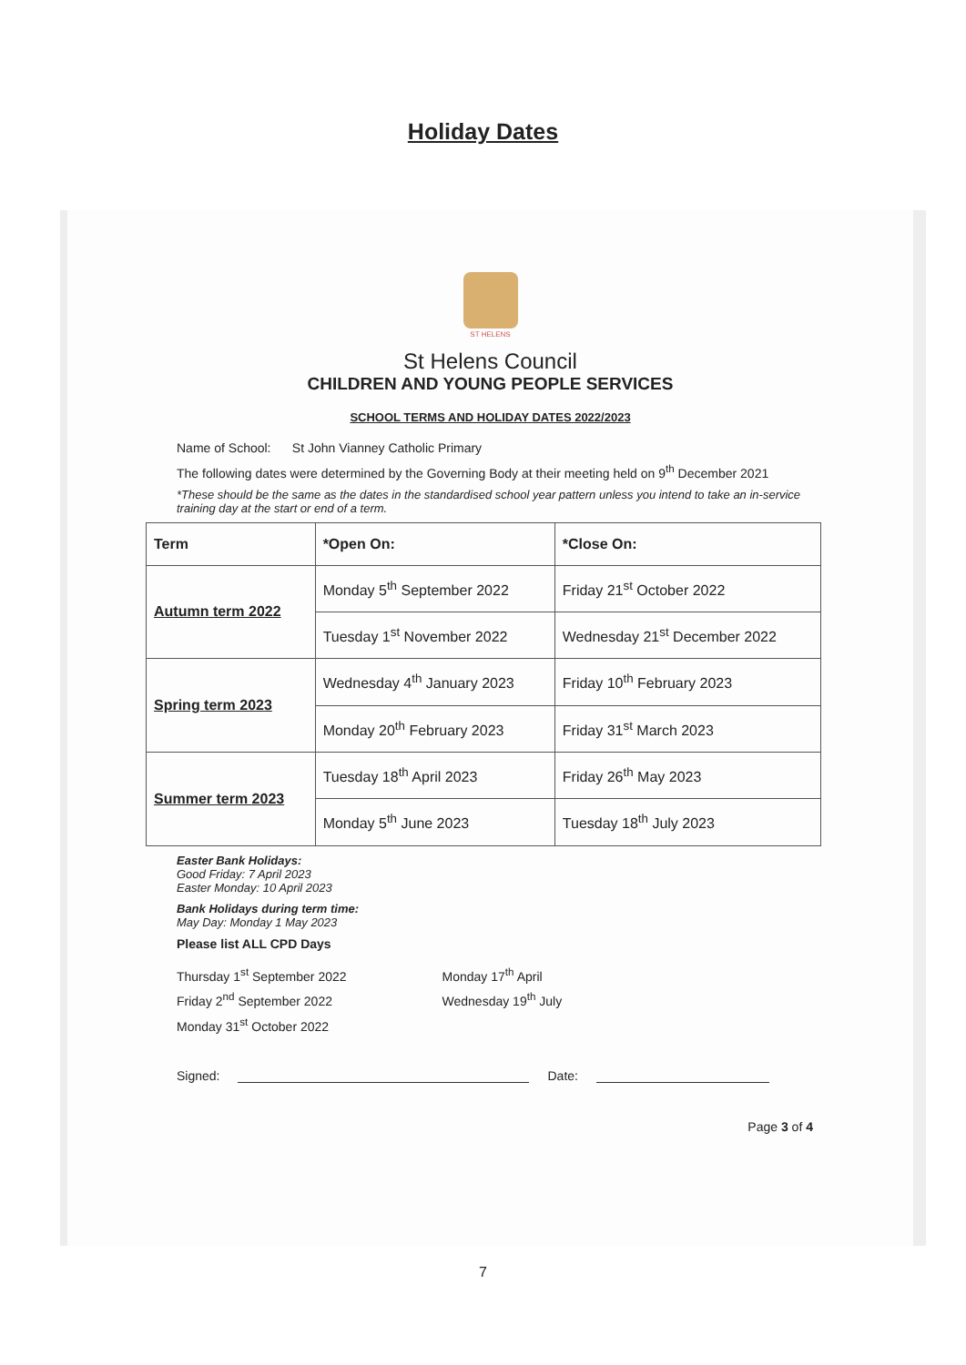Holiday Dates
ST HELENS
St Helens Council
CHILDREN AND YOUNG PEOPLE SERVICES
SCHOOL TERMS AND HOLIDAY DATES 2022/2023
Name of School: St John Vianney Catholic Primary
The following dates were determined by the Governing Body at their meeting held on 9<sup>th</sup> December 2021
*These should be the same as the dates in the standardised school year pattern unless you intend to take an in-service training day at the start or end of a term.
| Term | *Open On: | *Close On: |
| --- | --- | --- |
| Autumn term 2022 | Monday 5<sup>th</sup> September 2022 | Friday 21<sup>st</sup> October 2022 |
| | Tuesday 1<sup>st</sup> November 2022 | Wednesday 21<sup>st</sup> December 2022 |
| Spring term 2023 | Wednesday 4<sup>th</sup> January 2023 | Friday 10<sup>th</sup> February 2023 |
| | Monday 20<sup>th</sup> February 2023 | Friday 31<sup>st</sup> March 2023 |
| Summer term 2023 | Tuesday 18<sup>th</sup> April 2023 | Friday 26<sup>th</sup> May 2023 |
| | Monday 5<sup>th</sup> June 2023 | Tuesday 18<sup>th</sup> July 2023 |
Easter Bank Holidays:
Good Friday: 7 April 2023
Easter Monday: 10 April 2023
Bank Holidays during term time:
May Day: Monday 1 May 2023
Please list ALL CPD Days
Thursday 1<sup>st</sup> September 2022
Friday 2<sup>nd</sup> September 2022
Monday 31<sup>st</sup> October 2022
Monday 17<sup>th</sup> April
Wednesday 19<sup>th</sup> July
Signed: Date:
Page 3 of 4
7